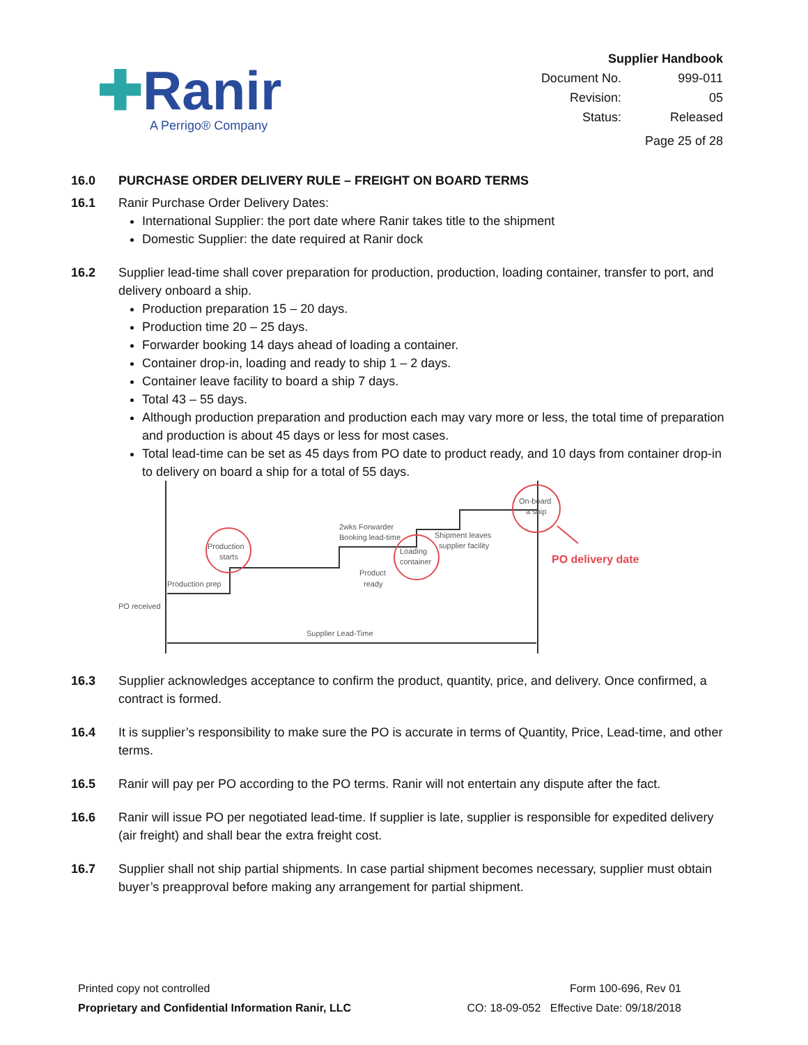✚Ranir
A Perrigo® Company
Supplier Handbook
| Document No. | 999-011 |
| Revision: | 05 |
| Status: | Released |
Page 25 of 28
16.0 PURCHASE ORDER DELIVERY RULE – FREIGHT ON BOARD TERMS
16.1 Ranir Purchase Order Delivery Dates:
International Supplier: the port date where Ranir takes title to the shipment
Domestic Supplier: the date required at Ranir dock
16.2 Supplier lead-time shall cover preparation for production, production, loading container, transfer to port, and delivery onboard a ship.
Production preparation 15 – 20 days.
Production time 20 – 25 days.
Forwarder booking 14 days ahead of loading a container.
Container drop-in, loading and ready to ship 1 – 2 days.
Container leave facility to board a ship 7 days.
Total 43 – 55 days.
Although production preparation and production each may vary more or less, the total time of preparation and production is about 45 days or less for most cases.
Total lead-time can be set as 45 days from PO date to product ready, and 10 days from container drop-in to delivery on board a ship for a total of 55 days.
Production
starts
Production prep
PO received
2wks Forwarder
Booking lead-time
Loading
container
Product
ready
Shipment leaves
supplier facility
On-board
a ship
PO delivery date
Supplier Lead-Time
16.3 Supplier acknowledges acceptance to confirm the product, quantity, price, and delivery. Once confirmed, a contract is formed.
16.4 It is supplier’s responsibility to make sure the PO is accurate in terms of Quantity, Price, Lead-time, and other terms.
16.5 Ranir will pay per PO according to the PO terms. Ranir will not entertain any dispute after the fact.
16.6 Ranir will issue PO per negotiated lead-time. If supplier is late, supplier is responsible for expedited delivery (air freight) and shall bear the extra freight cost.
16.7 Supplier shall not ship partial shipments. In case partial shipment becomes necessary, supplier must obtain buyer’s preapproval before making any arrangement for partial shipment.
Printed copy not controlled
Proprietary and Confidential Information Ranir, LLC
Form 100-696, Rev 01
CO: 18-09-052 Effective Date: 09/18/2018